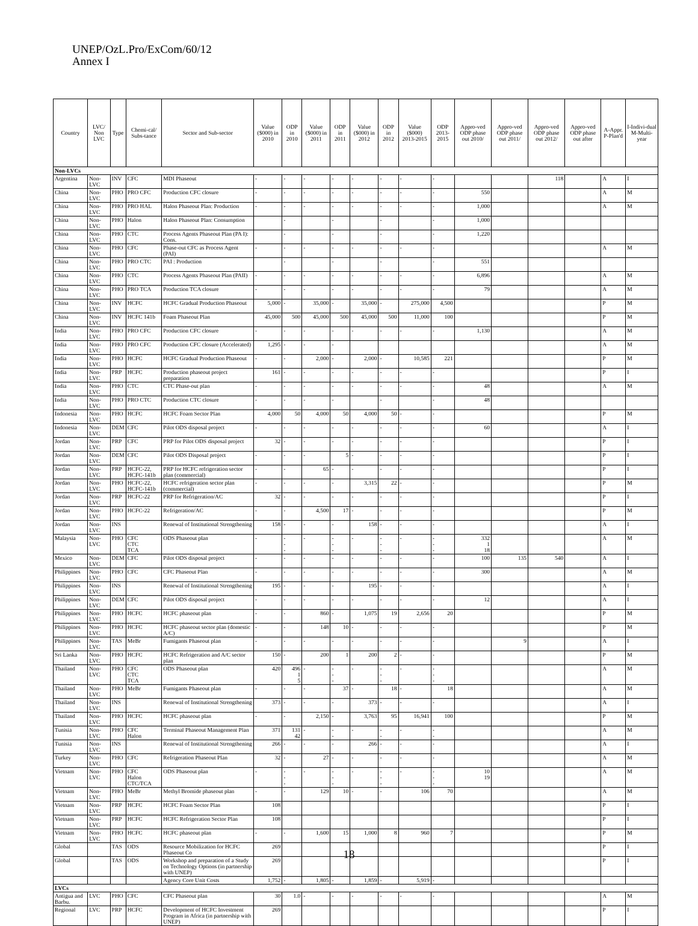UNEP/OzL.Pro/ExCom/60/12
Annex I
| Country | LVC/ Non LVC | Type | Chemi-cal/ Subs-tance | Sector and Sub-sector | Value ($000) in 2010 | ODP in 2010 | Value ($000) in 2011 | ODP in 2011 | Value ($000) in 2012 | ODP in 2012 | Value ($000) 2013-2015 | ODP 2013-2015 | Appro-ved ODP phase out 2010/ | Appro-ved ODP phase out 2011/ | Appro-ved ODP phase out 2012/ | Appro-ved ODP phase out after | A-Appr. P-Plan'd | I-Indivi-dual M-Multi-year |
| --- | --- | --- | --- | --- | --- | --- | --- | --- | --- | --- | --- | --- | --- | --- | --- | --- | --- | --- |
| Non-LVCs | | | | | | | | | | | | | | | | | | |
| Argentina | Non-LVC | INV | CFC | MDI Phaseout | - | - | - | - | - | - | - | - | | | 118 | | A | I |
| China | Non-LVC | PHO | PRO CFC | Production CFC closure | - | - | - | - | - | - | - | - | 550 | | | | A | M |
| China | Non-LVC | PHO | PRO HAL | Halon Phaseout Plan: Production | - | - | - | - | - | - | - | - | 1,000 | | | | A | M |
| China | Non-LVC | PHO | Halon | Halon Phaseout Plan: Consumption | | - | | - | | - | | - | 1,000 | | | | | |
| China | Non-LVC | PHO | CTC | Process Agents Phaseout Plan (PA I): Cons. | | - | | - | | - | | - | 1,220 | | | | | |
| China | Non-LVC | PHO | CFC | Phase-out CFC as Process Agent (PAI) | - | - | - | - | - | - | - | - | | | | | A | M |
| China | Non-LVC | PHO | PRO CTC | PAI : Production | | - | | - | | - | | - | 551 | | | | | |
| China | Non-LVC | PHO | CTC | Process Agents Phaseout Plan (PAII) | - | - | - | - | - | - | - | - | 6,896 | | | | A | M |
| China | Non-LVC | PHO | PRO TCA | Production TCA closure | - | - | - | - | - | - | - | - | 79 | | | | A | M |
| China | Non-LVC | INV | HCFC | HCFC Gradual Production Phaseout | 5,000 | - | 35,000 | - | 35,000 | - | 275,000 | 4,500 | | | | | P | M |
| China | Non-LVC | INV | HCFC 141b | Foam Phaseout Plan | 45,000 | 500 | 45,000 | 500 | 45,000 | 500 | 11,000 | 100 | | | | | P | M |
| India | Non-LVC | PHO | PRO CFC | Production CFC closure | - | - | - | - | - | - | - | - | 1,130 | | | | A | M |
| India | Non-LVC | PHO | PRO CFC | Production CFC closure (Accelerated) | 1,295 | - | - | - | | | | | | | | | A | M |
| India | Non-LVC | PHO | HCFC | HCFC Gradual Production Phaseout | - | - | 2,000 | - | 2,000 | - | 10,585 | 221 | | | | | P | M |
| India | Non-LVC | PRP | HCFC | Production phaseout project preparation | 161 | - | - | - | - | - | - | - | | | | | P | I |
| India | Non-LVC | PHO | CTC | CTC Phase-out plan | - | - | - | - | - | - | - | - | 48 | | | | A | M |
| India | Non-LVC | PHO | PRO CTC | Production CTC closure | - | - | - | - | | - | | - | 48 | | | | | |
| Indonesia | Non-LVC | PHO | HCFC | HCFC Foam Sector Plan | 4,000 | 50 | 4,000 | 50 | 4,000 | 50 | - | - | | | | | P | M |
| Indonesia | Non-LVC | DEM | CFC | Pilot ODS disposal project | - | - | - | - | - | - | - | - | 60 | | | | A | I |
| Jordan | Non-LVC | PRP | CFC | PRP for Pilot ODS disposal project | 32 | - | - | - | - | - | - | - | | | | | P | I |
| Jordan | Non-LVC | DEM | CFC | Pilot ODS Disposal project | - | - | - | 5 | - | - | - | - | | | | | P | I |
| Jordan | Non-LVC | PRP | HCFC-22, HCFC-141b | PRP for HCFC refrigeration sector plan (commercial) | - | - | 65 | - | - | - | - | - | | | | | P | I |
| Jordan | Non-LVC | PHO | HCFC-22, HCFC-141b | HCFC refrigeration sector plan (commercial) | - | - | - | - | 3,315 | 22 | - | - | | | | | P | M |
| Jordan | Non-LVC | PRP | HCFC-22 | PRP for Refrigeration/AC | 32 | - | - | - | - | - | - | - | | | | | P | I |
| Jordan | Non-LVC | PHO | HCFC-22 | Refrigeration/AC | - | - | 4,500 | 17 | - | - | - | - | | | | | P | M |
| Jordan | Non-LVC | INS | | Renewal of Institutional Strengthening | 158 | - | - | - | 158 | - | - | - | | | | | A | I |
| Malaysia | Non-LVC | PHO | CFC CTC TCA | ODS Phaseout plan | - | - - - | - | - - - | - | - - - | - | - - - | 332 1 18 | | | | A | M |
| Mexico | Non-LVC | DEM | CFC | Pilot ODS disposal project | - | - | - | - | - | - | - | - | 100 | 135 | 540 | | A | I |
| Philippines | Non-LVC | PHO | CFC | CFC Phaseout Plan | - | - | - | - | - | - | - | - | 300 | | | | A | M |
| Philippines | Non-LVC | INS | | Renewal of Institutional Strengthening | 195 | - | - | - | 195 | - | - | - | | | | | A | I |
| Philippines | Non-LVC | DEM | CFC | Pilot ODS disposal project | - | - | - | - | - | - | - | - | 12 | | | | A | I |
| Philippines | Non-LVC | PHO | HCFC | HCFC phaseout plan | - | - | 860 | - | 1,075 | 19 | 2,656 | 20 | | | | | P | M |
| Philippines | Non-LVC | PHO | HCFC | HCFC phaseout sector plan (domestic A/C) | - | - | 148 | 10 | - | - | - | - | | | | | P | M |
| Philippines | Non-LVC | TAS | MeBr | Fumigants Phaseout plan | - | - | - | - | - | - | - | - | | 9 | | | A | I |
| Sri Lanka | Non-LVC | PHO | HCFC | HCFC Refrigeration and A/C sector plan | 150 | - | 200 | 1 | 200 | 2 | - | - | | | | | P | M |
| Thailand | Non-LVC | PHO | CFC CTC TCA | ODS Phaseout plan | 420 | 496 1 5 | - | - - - | - | - - - | - | - - - | | | | | A | M |
| Thailand | Non-LVC | PHO | MeBr | Fumigants Phaseout plan | - | - | - | 37 | - | 18 | - | 18 | | | | | A | M |
| Thailand | Non-LVC | INS | | Renewal of Institutional Strengthening | 373 | - | - | - | 373 | - | - | - | | | | | A | I |
| Thailand | Non-LVC | PHO | HCFC | HCFC phaseout plan | - | - | 2,150 | - | 3,763 | 95 | 16,941 | 100 | | | | | P | M |
| Tunisia | Non-LVC | PHO | CFC Halon | Terminal Phaseout Management Plan | 371 | 131 42 | - | - - | - | - - | - | - - | | | | | A | M |
| Tunisia | Non-LVC | INS | | Renewal of Institutional Strengthening | 266 | - | - | - | 266 | - | - | - | | | | | A | I |
| Turkey | Non-LVC | PHO | CFC | Refrigeration Phaseout Plan | 32 | - | 27 | - | - | - | - | - | | | | | A | M |
| Vietnam | Non-LVC | PHO | CFC Halon CTC/TCA | ODS Phaseout plan | - | - - - | - | - - - | - | - - - | - | - - - | 10 19 | | | | A | M |
| Vietnam | Non-LVC | PHO | MeBr | Methyl Bromide phaseout plan | - | - | 129 | 10 | - | - | 106 | 70 | | | | | A | M |
| Vietnam | Non-LVC | PRP | HCFC | HCFC Foam Sector Plan | 108 | | | | | | | | | | | | P | I |
| Vietnam | Non-LVC | PRP | HCFC | HCFC Refrigeration Sector Plan | 108 | | | | | | | | | | | | P | I |
| Vietnam | Non-LVC | PHO | HCFC | HCFC phaseout plan | - | - | 1,600 | 15 | 1,000 | 8 | 960 | 7 | | | | | P | M |
| Global | | TAS | ODS | Resource Mobilization for HCFC Phaseout Co | 269 | | | | | | | | | | | | P | I |
| Global | | TAS | ODS | Workshop and preparation of a Study on Technology Options (in partnership with UNEP) | 269 | | | | | | | | | | | | P | I |
| | | | | Agency Core Unit Costs | 1,752 | - | 1,805 | - | 1,859 | - | 5,919 | - | | | | | | |
| LVCs | | | | | | | | | | | | | | | | | | |
| Antigua and Barbu. | LVC | PHO | CFC | CFC Phaseout plan | 30 | 1.0 | - | - | - | - | - | - | | | | | A | M |
| Regional | LVC | PRP | HCFC | Development of HCFC Investment Program in Africa (in partnership with UNEP) | 269 | | | | | | | | | | | | P | I |
18